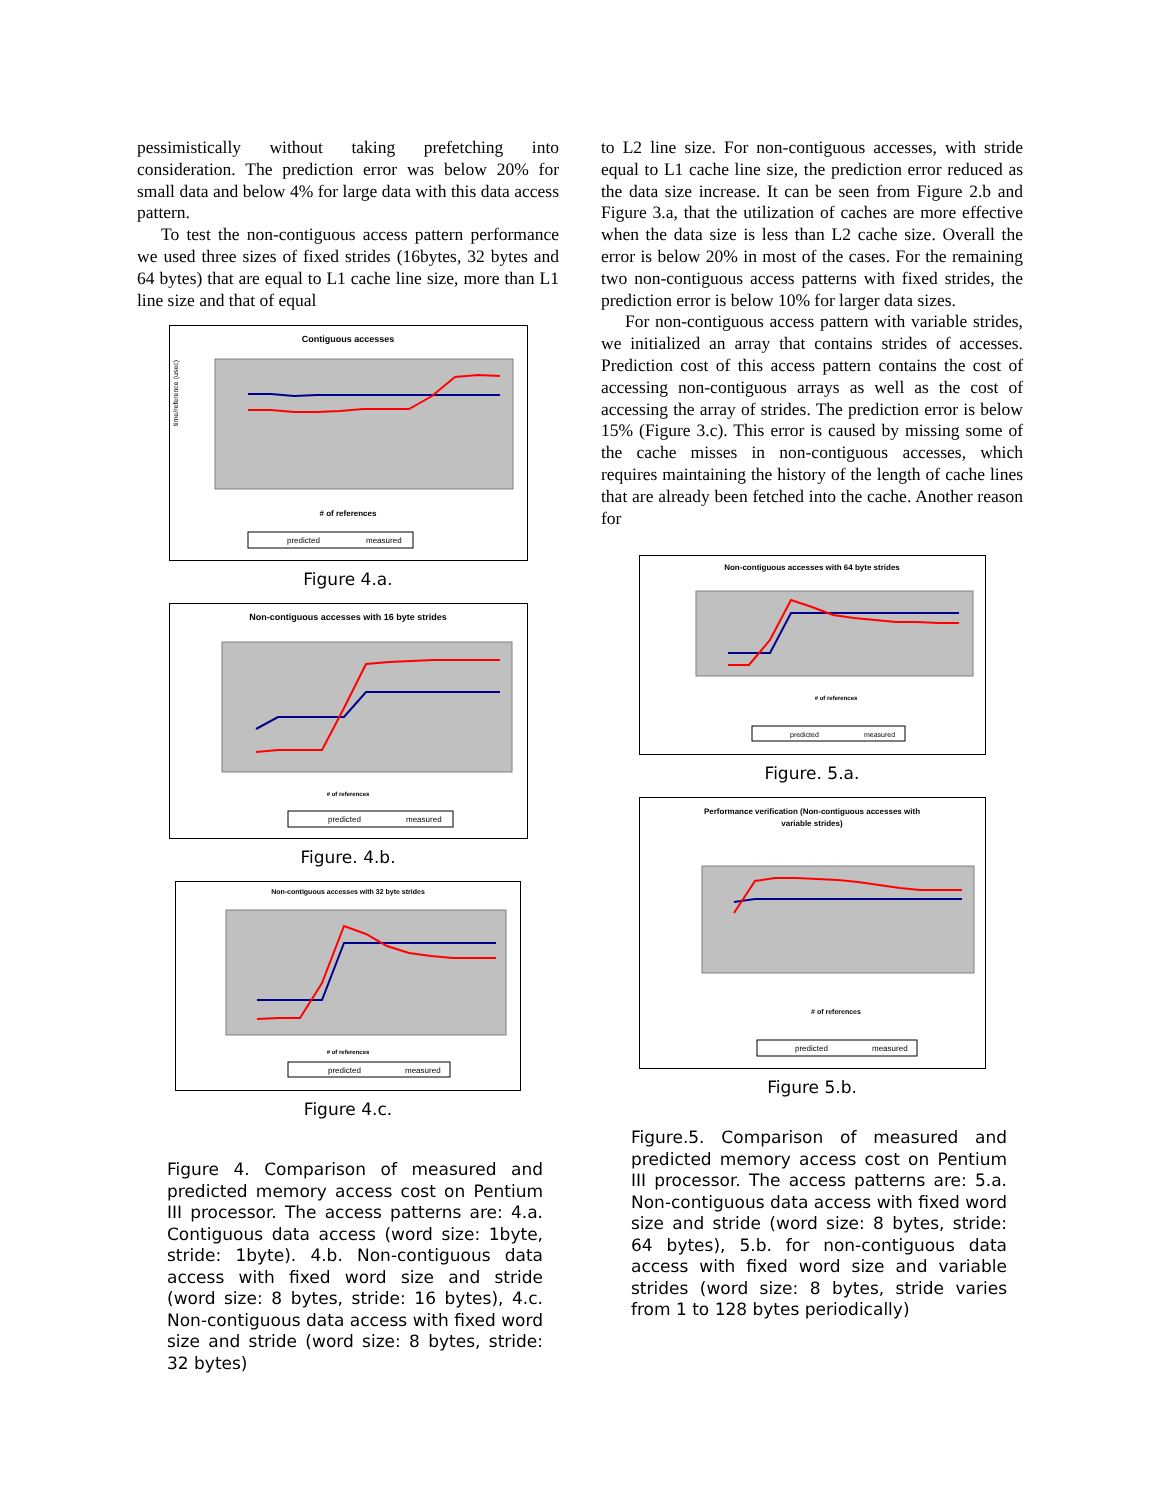pessimistically without taking prefetching into consideration. The prediction error was below 20% for small data and below 4% for large data with this data access pattern.
To test the non-contiguous access pattern performance we used three sizes of fixed strides (16bytes, 32 bytes and 64 bytes) that are equal to L1 cache line size, more than L1 line size and that of equal
Contiguous accesses
time/reference (usec)
# of references
predicted
measured
Figure 4.a.
Non-contiguous accesses with 16 byte strides
# of references
predicted
measured
Figure. 4.b.
Non-contiguous accesses with 32 byte strides
# of references
predicted
measured
Figure 4.c.
Figure 4. Comparison of measured and predicted memory access cost on Pentium III processor. The access patterns are: 4.a. Contiguous data access (word size: 1byte, stride: 1byte). 4.b. Non-contiguous data access with fixed word size and stride (word size: 8 bytes, stride: 16 bytes), 4.c. Non-contiguous data access with fixed word size and stride (word size: 8 bytes, stride: 32 bytes)
to L2 line size. For non-contiguous accesses, with stride equal to L1 cache line size, the prediction error reduced as the data size increase. It can be seen from Figure 2.b and Figure 3.a, that the utilization of caches are more effective when the data size is less than L2 cache size. Overall the error is below 20% in most of the cases. For the remaining two non-contiguous access patterns with fixed strides, the prediction error is below 10% for larger data sizes.
For non-contiguous access pattern with variable strides, we initialized an array that contains strides of accesses. Prediction cost of this access pattern contains the cost of accessing non-contiguous arrays as well as the cost of accessing the array of strides. The prediction error is below 15% (Figure 3.c). This error is caused by missing some of the cache misses in non-contiguous accesses, which requires maintaining the history of the length of cache lines that are already been fetched into the cache. Another reason for
Non-contiguous accesses with 64 byte strides
# of references
predicted
measured
Figure. 5.a.
Performance verification (Non-contiguous accesses with
variable strides)
# of references
predicted
measured
Figure 5.b.
Figure.5. Comparison of measured and predicted memory access cost on Pentium III processor. The access patterns are: 5.a. Non-contiguous data access with fixed word size and stride (word size: 8 bytes, stride: 64 bytes), 5.b. for non-contiguous data access with fixed word size and variable strides (word size: 8 bytes, stride varies from 1 to 128 bytes periodically)